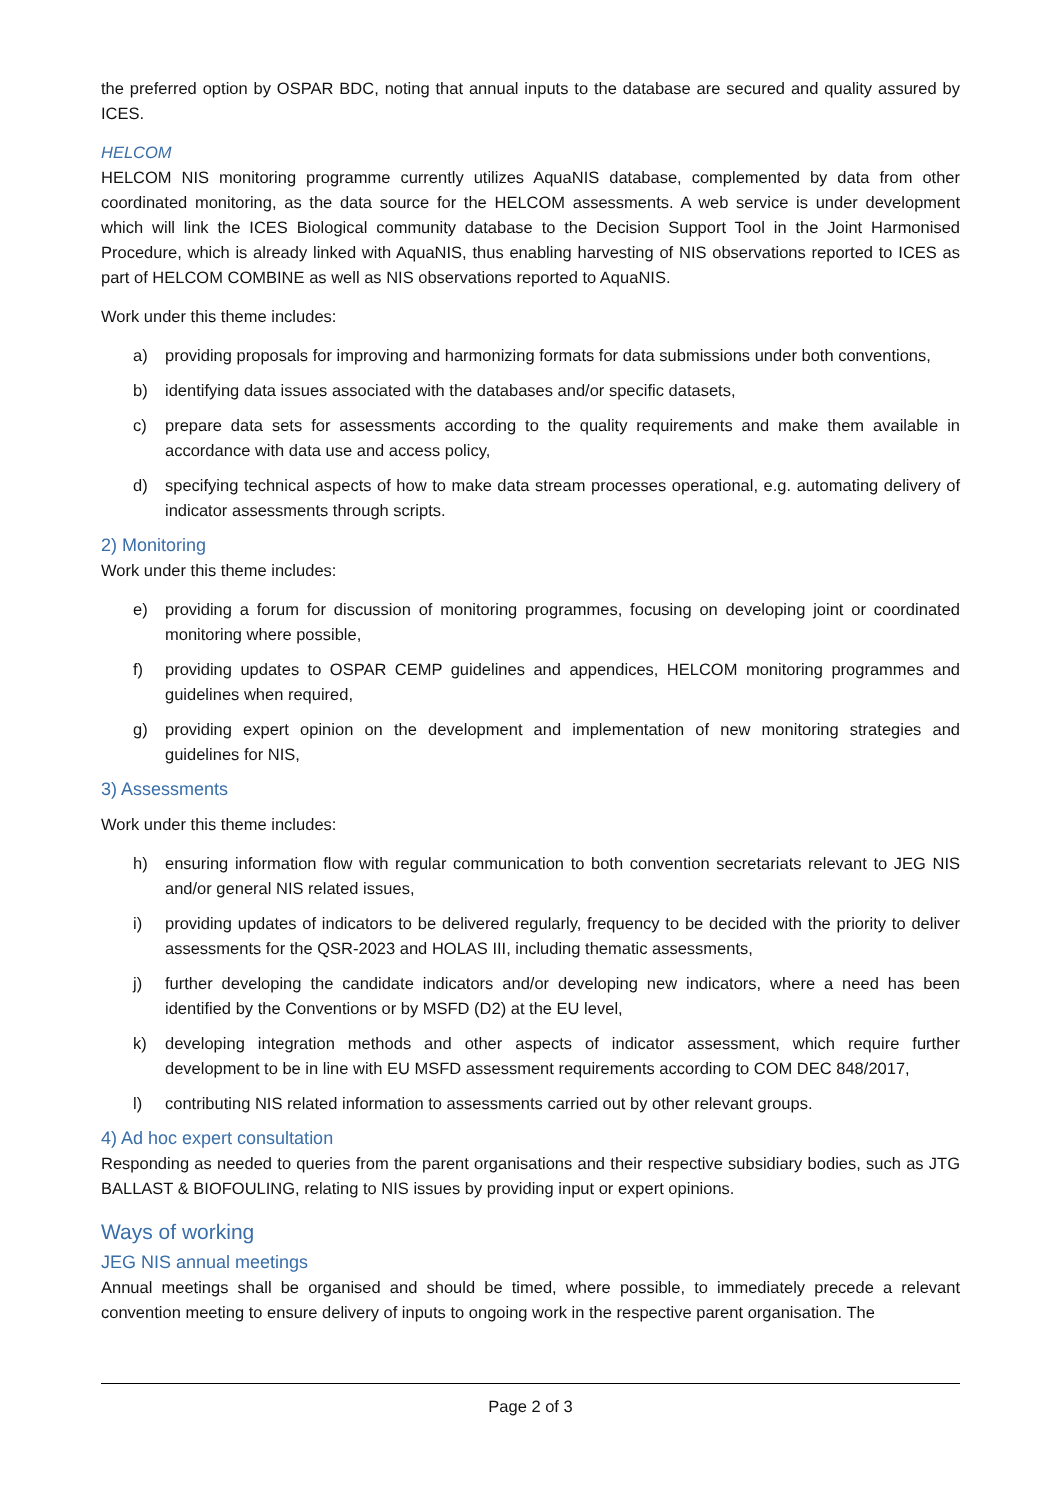the preferred option by OSPAR BDC, noting that annual inputs to the database are secured and quality assured by ICES.
HELCOM
HELCOM NIS monitoring programme currently utilizes AquaNIS database, complemented by data from other coordinated monitoring, as the data source for the HELCOM assessments. A web service is under development which will link the ICES Biological community database to the Decision Support Tool in the Joint Harmonised Procedure, which is already linked with AquaNIS, thus enabling harvesting of NIS observations reported to ICES as part of HELCOM COMBINE as well as NIS observations reported to AquaNIS.
Work under this theme includes:
a) providing proposals for improving and harmonizing formats for data submissions under both conventions,
b) identifying data issues associated with the databases and/or specific datasets,
c) prepare data sets for assessments according to the quality requirements and make them available in accordance with data use and access policy,
d) specifying technical aspects of how to make data stream processes operational, e.g. automating delivery of indicator assessments through scripts.
2) Monitoring
Work under this theme includes:
e) providing a forum for discussion of monitoring programmes, focusing on developing joint or coordinated monitoring where possible,
f) providing updates to OSPAR CEMP guidelines and appendices, HELCOM monitoring programmes and guidelines when required,
g) providing expert opinion on the development and implementation of new monitoring strategies and guidelines for NIS,
3) Assessments
Work under this theme includes:
h) ensuring information flow with regular communication to both convention secretariats relevant to JEG NIS and/or general NIS related issues,
i) providing updates of indicators to be delivered regularly, frequency to be decided with the priority to deliver assessments for the QSR-2023 and HOLAS III, including thematic assessments,
j) further developing the candidate indicators and/or developing new indicators, where a need has been identified by the Conventions or by MSFD (D2) at the EU level,
k) developing integration methods and other aspects of indicator assessment, which require further development to be in line with EU MSFD assessment requirements according to COM DEC 848/2017,
l) contributing NIS related information to assessments carried out by other relevant groups.
4) Ad hoc expert consultation
Responding as needed to queries from the parent organisations and their respective subsidiary bodies, such as JTG BALLAST & BIOFOULING, relating to NIS issues by providing input or expert opinions.
Ways of working
JEG NIS annual meetings
Annual meetings shall be organised and should be timed, where possible, to immediately precede a relevant convention meeting to ensure delivery of inputs to ongoing work in the respective parent organisation. The
Page 2 of 3